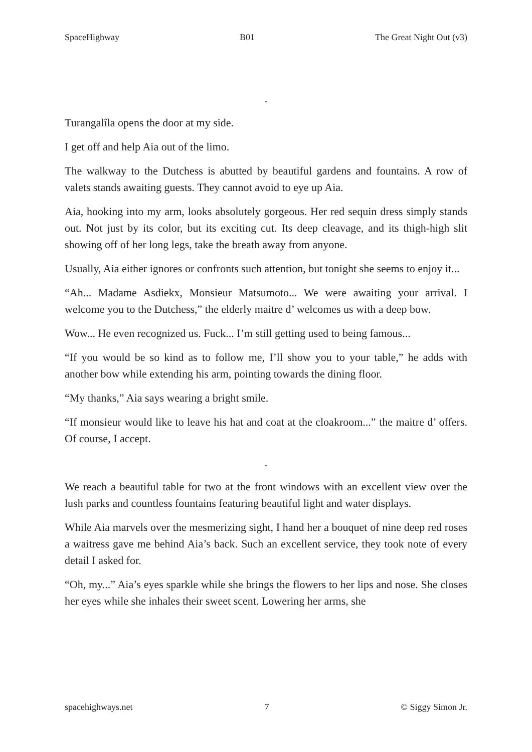SpaceHighway B01 The Great Night Out (v3)
.
Turangalîla opens the door at my side.
I get off and help Aia out of the limo.
The walkway to the Dutchess is abutted by beautiful gardens and fountains. A row of valets stands awaiting guests. They cannot avoid to eye up Aia.
Aia, hooking into my arm, looks absolutely gorgeous. Her red sequin dress simply stands out. Not just by its color, but its exciting cut. Its deep cleavage, and its thigh-high slit showing off of her long legs, take the breath away from anyone.
Usually, Aia either ignores or confronts such attention, but tonight she seems to enjoy it...
“Ah... Madame Asdiekx, Monsieur Matsumoto... We were awaiting your arrival. I welcome you to the Dutchess,” the elderly maitre d’ welcomes us with a deep bow.
Wow... He even recognized us. Fuck... I’m still getting used to being famous...
“If you would be so kind as to follow me, I’ll show you to your table,” he adds with another bow while extending his arm, pointing towards the dining floor.
“My thanks,” Aia says wearing a bright smile.
“If monsieur would like to leave his hat and coat at the cloakroom...” the maitre d’ offers. Of course, I accept.
.
We reach a beautiful table for two at the front windows with an excellent view over the lush parks and countless fountains featuring beautiful light and water displays.
While Aia marvels over the mesmerizing sight, I hand her a bouquet of nine deep red roses a waitress gave me behind Aia’s back. Such an excellent service, they took note of every detail I asked for.
“Oh, my...” Aia’s eyes sparkle while she brings the flowers to her lips and nose. She closes her eyes while she inhales their sweet scent. Lowering her arms, she
spacehighways.net 7 © Siggy Simon Jr.